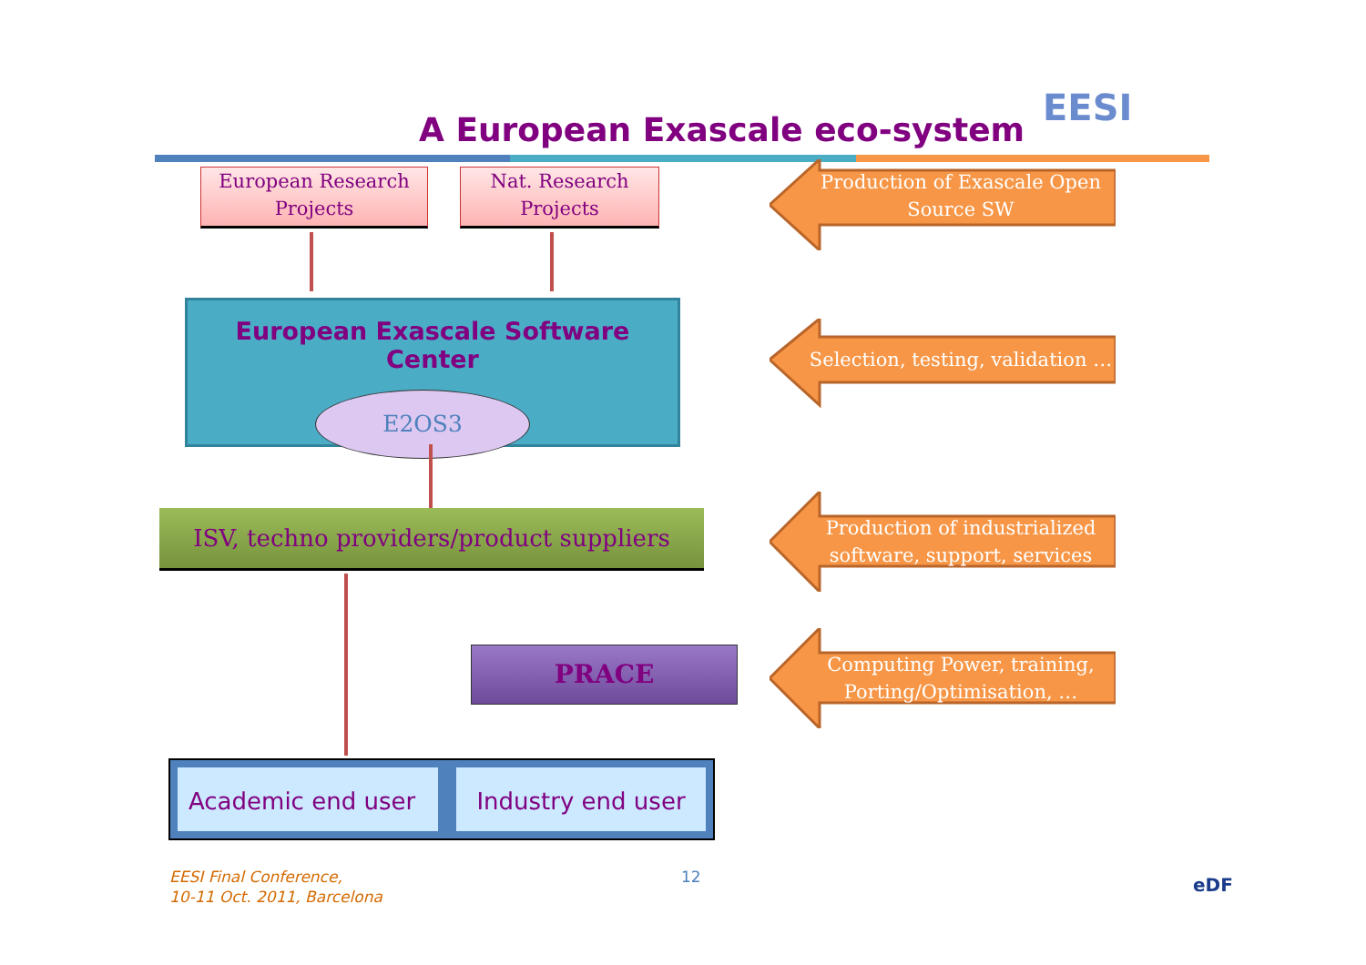A European Exascale eco-system
EESI
European Research Projects
Nat. Research Projects
European Exascale Software Center
E2OS3
ISV, techno providers/product suppliers
PRACE
Academic end user Industry end user
Production of Exascale Open Source SW
Selection, testing, validation …
Production of industrialized software, support, services
Computing Power, training, Porting/Optimisation, …
EESI Final Conference,
10-11 Oct. 2011, Barcelona
12 eDF